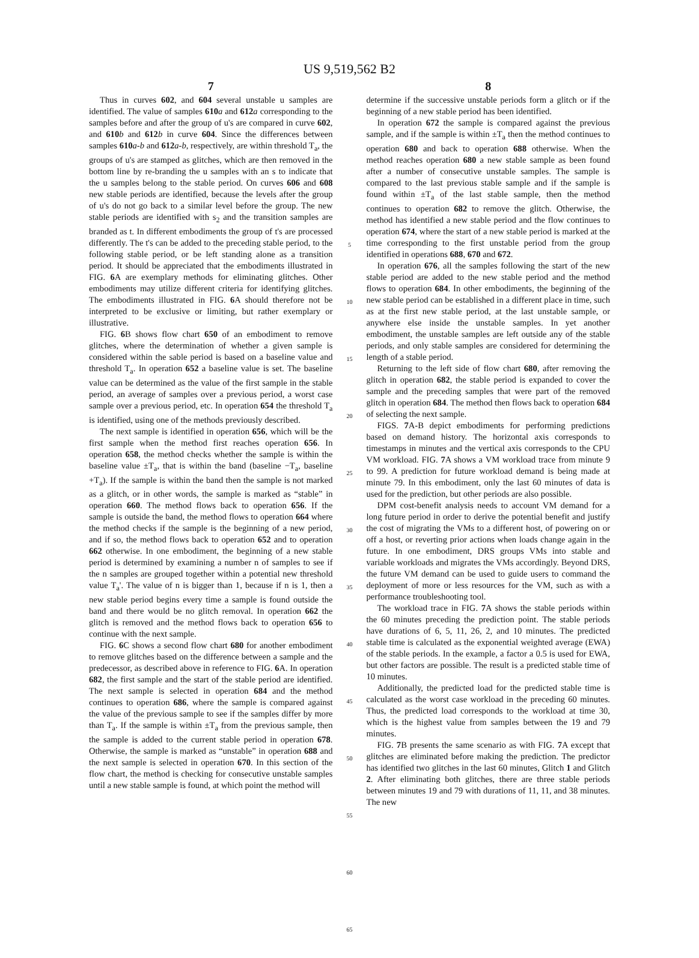US 9,519,562 B2
7
Thus in curves 602, and 604 several unstable u samples are identified. The value of samples 610 a and 612 a corresponding to the samples before and after the group of u's are compared in curve 602, and 610 b and 612 b in curve 604. Since the differences between samples 610 a-b and 612 a-b, respectively, are within threshold T<sub>a</sub>, the groups of u's are stamped as glitches, which are then removed in the bottom line by re-branding the u samples with an s to indicate that the u samples belong to the stable period. On curves 606 and 608 new stable periods are identified, because the levels after the group of u's do not go back to a similar level before the group. The new stable periods are identified with s<sub>2</sub> and the transition samples are branded as t. In different embodiments the group of t's are processed differently. The t's can be added to the preceding stable period, to the following stable period, or be left standing alone as a transition period. It should be appreciated that the embodiments illustrated in FIG. 6 A are exemplary methods for eliminating glitches. Other embodiments may utilize different criteria for identifying glitches. The embodiments illustrated in FIG. 6 A should therefore not be interpreted to be exclusive or limiting, but rather exemplary or illustrative.
FIG. 6 B shows flow chart 650 of an embodiment to remove glitches, where the determination of whether a given sample is considered within the sable period is based on a baseline value and threshold T<sub>a</sub>. In operation 652 a baseline value is set. The baseline value can be determined as the value of the first sample in the stable period, an average of samples over a previous period, a worst case sample over a previous period, etc. In operation 654 the threshold T<sub>a</sub> is identified, using one of the methods previously described.
The next sample is identified in operation 656, which will be the first sample when the method first reaches operation 656. In operation 658, the method checks whether the sample is within the baseline value ±T<sub>a</sub>, that is within the band (baseline −T<sub>a</sub>, baseline +T<sub>a</sub>). If the sample is within the band then the sample is not marked as a glitch, or in other words, the sample is marked as “stable” in operation 660. The method flows back to operation 656. If the sample is outside the band, the method flows to operation 664 where the method checks if the sample is the beginning of a new period, and if so, the method flows back to operation 652 and to operation 662 otherwise. In one embodiment, the beginning of a new stable period is determined by examining a number n of samples to see if the n samples are grouped together within a potential new threshold value T<sub>a</sub>'. The value of n is bigger than 1, because if n is 1, then a new stable period begins every time a sample is found outside the band and there would be no glitch removal. In operation 662 the glitch is removed and the method flows back to operation 656 to continue with the next sample.
FIG. 6 C shows a second flow chart 680 for another embodiment to remove glitches based on the difference between a sample and the predecessor, as described above in reference to FIG. 6 A. In operation 682, the first sample and the start of the stable period are identified. The next sample is selected in operation 684 and the method continues to operation 686, where the sample is compared against the value of the previous sample to see if the samples differ by more than T<sub>a</sub>. If the sample is within ±T<sub>a</sub> from the previous sample, then the sample is added to the current stable period in operation 678. Otherwise, the sample is marked as “unstable” in operation 688 and the next sample is selected in operation 670. In this section of the flow chart, the method is checking for consecutive unstable samples until a new stable sample is found, at which point the method will
5
10
15
20
25
30
35
40
45
50
55
60
65
8
determine if the successive unstable periods form a glitch or if the beginning of a new stable period has been identified.
In operation 672 the sample is compared against the previous sample, and if the sample is within ±T<sub>a</sub> then the method continues to operation 680 and back to operation 688 otherwise. When the method reaches operation 680 a new stable sample as been found after a number of consecutive unstable samples. The sample is compared to the last previous stable sample and if the sample is found within ±T<sub>a</sub> of the last stable sample, then the method continues to operation 682 to remove the glitch. Otherwise, the method has identified a new stable period and the flow continues to operation 674, where the start of a new stable period is marked at the time corresponding to the first unstable period from the group identified in operations 688, 670 and 672.
In operation 676, all the samples following the start of the new stable period are added to the new stable period and the method flows to operation 684. In other embodiments, the beginning of the new stable period can be established in a different place in time, such as at the first new stable period, at the last unstable sample, or anywhere else inside the unstable samples. In yet another embodiment, the unstable samples are left outside any of the stable periods, and only stable samples are considered for determining the length of a stable period.
Returning to the left side of flow chart 680, after removing the glitch in operation 682, the stable period is expanded to cover the sample and the preceding samples that were part of the removed glitch in operation 684. The method then flows back to operation 684 of selecting the next sample.
FIGS. 7 A-B depict embodiments for performing predictions based on demand history. The horizontal axis corresponds to timestamps in minutes and the vertical axis corresponds to the CPU VM workload. FIG. 7 A shows a VM workload trace from minute 9 to 99. A prediction for future workload demand is being made at minute 79. In this embodiment, only the last 60 minutes of data is used for the prediction, but other periods are also possible.
DPM cost-benefit analysis needs to account VM demand for a long future period in order to derive the potential benefit and justify the cost of migrating the VMs to a different host, of powering on or off a host, or reverting prior actions when loads change again in the future. In one embodiment, DRS groups VMs into stable and variable workloads and migrates the VMs accordingly. Beyond DRS, the future VM demand can be used to guide users to command the deployment of more or less resources for the VM, such as with a performance troubleshooting tool.
The workload trace in FIG. 7 A shows the stable periods within the 60 minutes preceding the prediction point. The stable periods have durations of 6, 5, 11, 26, 2, and 10 minutes. The predicted stable time is calculated as the exponential weighted average (EWA) of the stable periods. In the example, a factor a 0.5 is used for EWA, but other factors are possible. The result is a predicted stable time of 10 minutes.
Additionally, the predicted load for the predicted stable time is calculated as the worst case workload in the preceding 60 minutes. Thus, the predicted load corresponds to the workload at time 30, which is the highest value from samples between the 19 and 79 minutes.
FIG. 7 B presents the same scenario as with FIG. 7 A except that glitches are eliminated before making the prediction. The predictor has identified two glitches in the last 60 minutes, Glitch 1 and Glitch 2. After eliminating both glitches, there are three stable periods between minutes 19 and 79 with durations of 11, 11, and 38 minutes. The new